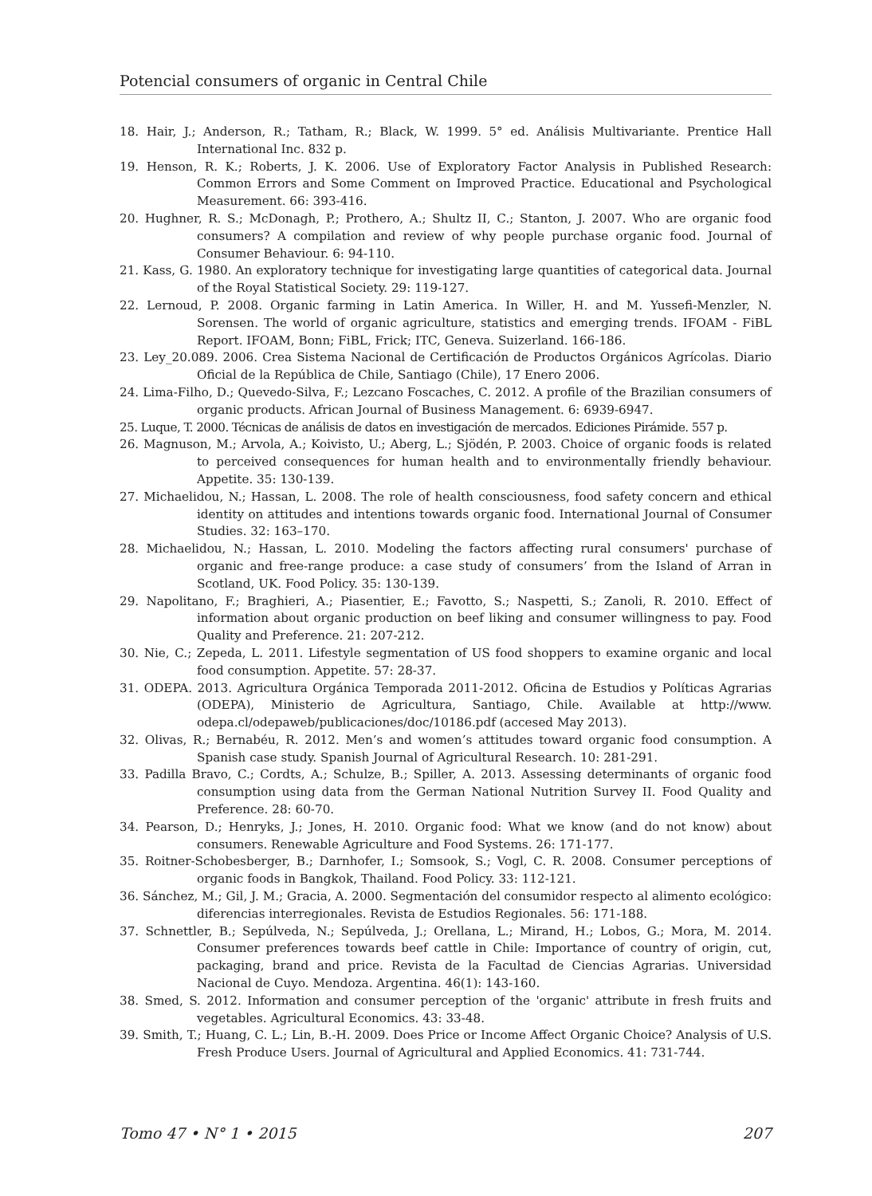Potencial consumers of organic in Central Chile
18. Hair, J.; Anderson, R.; Tatham, R.; Black, W. 1999. 5° ed. Análisis Multivariante. Prentice Hall International Inc. 832 p.
19. Henson, R. K.; Roberts, J. K. 2006. Use of Exploratory Factor Analysis in Published Research: Common Errors and Some Comment on Improved Practice. Educational and Psychological Measurement. 66: 393-416.
20. Hughner, R. S.; McDonagh, P.; Prothero, A.; Shultz II, C.; Stanton, J. 2007. Who are organic food consumers? A compilation and review of why people purchase organic food. Journal of Consumer Behaviour. 6: 94-110.
21. Kass, G. 1980. An exploratory technique for investigating large quantities of categorical data. Journal of the Royal Statistical Society. 29: 119-127.
22. Lernoud, P. 2008. Organic farming in Latin America. In Willer, H. and M. Yussefi-Menzler, N. Sorensen. The world of organic agriculture, statistics and emerging trends. IFOAM - FiBL Report. IFOAM, Bonn; FiBL, Frick; ITC, Geneva. Suizerland. 166-186.
23. Ley_20.089. 2006. Crea Sistema Nacional de Certificación de Productos Orgánicos Agrícolas. Diario Oficial de la República de Chile, Santiago (Chile), 17 Enero 2006.
24. Lima-Filho, D.; Quevedo-Silva, F.; Lezcano Foscaches, C. 2012. A profile of the Brazilian consumers of organic products. African Journal of Business Management. 6: 6939-6947.
25. Luque, T. 2000. Técnicas de análisis de datos en investigación de mercados. Ediciones Pirámide. 557 p.
26. Magnuson, M.; Arvola, A.; Koivisto, U.; Aberg, L.; Sjödén, P. 2003. Choice of organic foods is related to perceived consequences for human health and to environmentally friendly behaviour. Appetite. 35: 130-139.
27. Michaelidou, N.; Hassan, L. 2008. The role of health consciousness, food safety concern and ethical identity on attitudes and intentions towards organic food. International Journal of Consumer Studies. 32: 163–170.
28. Michaelidou, N.; Hassan, L. 2010. Modeling the factors affecting rural consumers' purchase of organic and free-range produce: a case study of consumers’ from the Island of Arran in Scotland, UK. Food Policy. 35: 130-139.
29. Napolitano, F.; Braghieri, A.; Piasentier, E.; Favotto, S.; Naspetti, S.; Zanoli, R. 2010. Effect of information about organic production on beef liking and consumer willingness to pay. Food Quality and Preference. 21: 207-212.
30. Nie, C.; Zepeda, L. 2011. Lifestyle segmentation of US food shoppers to examine organic and local food consumption. Appetite. 57: 28-37.
31. ODEPA. 2013. Agricultura Orgánica Temporada 2011-2012. Oficina de Estudios y Políticas Agrarias (ODEPA), Ministerio de Agricultura, Santiago, Chile. Available at http://www. odepa.cl/odepaweb/publicaciones/doc/10186.pdf (accesed May 2013).
32. Olivas, R.; Bernabéu, R. 2012. Men’s and women’s attitudes toward organic food consumption. A Spanish case study. Spanish Journal of Agricultural Research. 10: 281-291.
33. Padilla Bravo, C.; Cordts, A.; Schulze, B.; Spiller, A. 2013. Assessing determinants of organic food consumption using data from the German National Nutrition Survey II. Food Quality and Preference. 28: 60-70.
34. Pearson, D.; Henryks, J.; Jones, H. 2010. Organic food: What we know (and do not know) about consumers. Renewable Agriculture and Food Systems. 26: 171-177.
35. Roitner-Schobesberger, B.; Darnhofer, I.; Somsook, S.; Vogl, C. R. 2008. Consumer perceptions of organic foods in Bangkok, Thailand. Food Policy. 33: 112-121.
36. Sánchez, M.; Gil, J. M.; Gracia, A. 2000. Segmentación del consumidor respecto al alimento ecológico: diferencias interregionales. Revista de Estudios Regionales. 56: 171-188.
37. Schnettler, B.; Sepúlveda, N.; Sepúlveda, J.; Orellana, L.; Mirand, H.; Lobos, G.; Mora, M. 2014. Consumer preferences towards beef cattle in Chile: Importance of country of origin, cut, packaging, brand and price. Revista de la Facultad de Ciencias Agrarias. Universidad Nacional de Cuyo. Mendoza. Argentina. 46(1): 143-160.
38. Smed, S. 2012. Information and consumer perception of the 'organic' attribute in fresh fruits and vegetables. Agricultural Economics. 43: 33-48.
39. Smith, T.; Huang, C. L.; Lin, B.-H. 2009. Does Price or Income Affect Organic Choice? Analysis of U.S. Fresh Produce Users. Journal of Agricultural and Applied Economics. 41: 731-744.
Tomo 47 • N° 1 • 2015 207